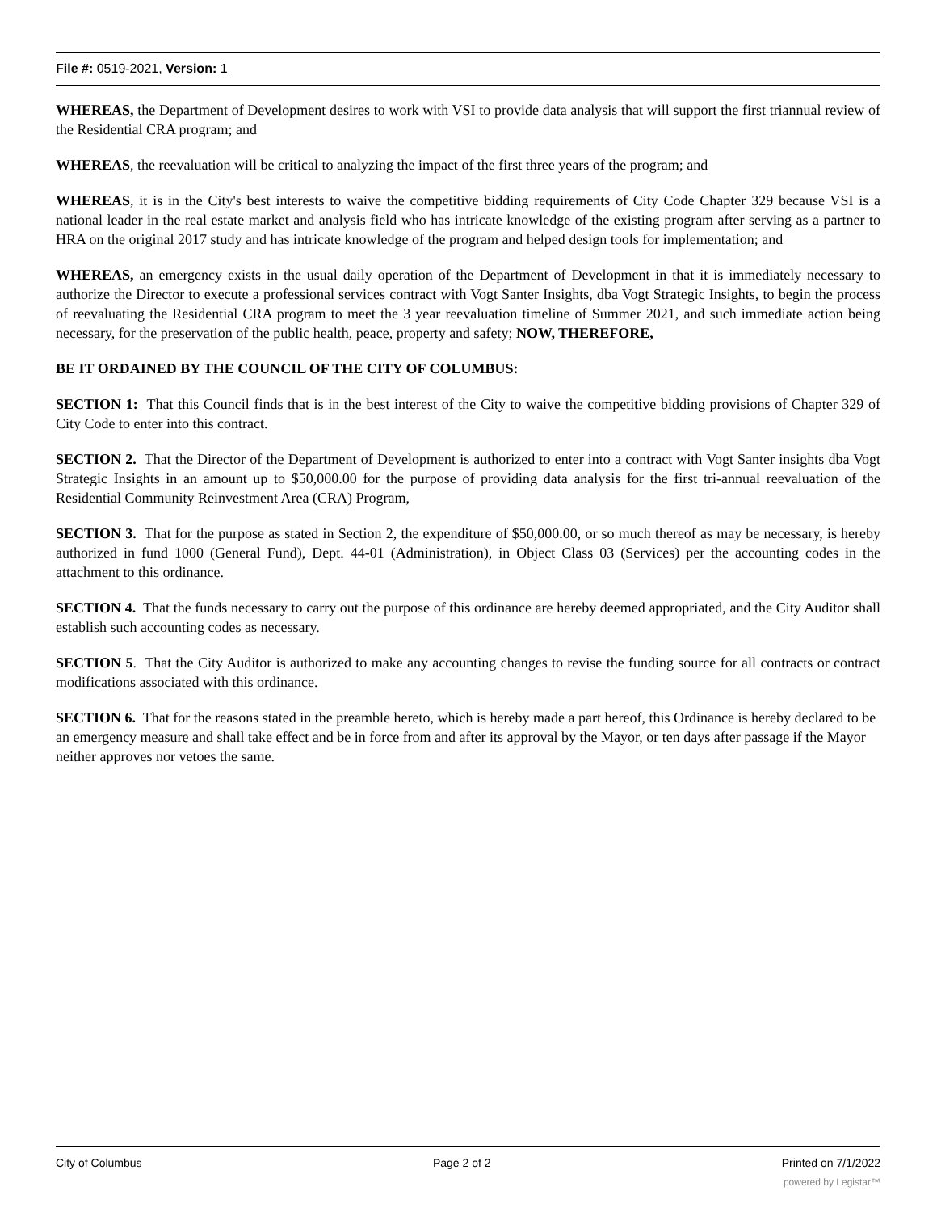File #: 0519-2021, Version: 1
WHEREAS, the Department of Development desires to work with VSI to provide data analysis that will support the first triannual review of the Residential CRA program; and
WHEREAS, the reevaluation will be critical to analyzing the impact of the first three years of the program; and
WHEREAS, it is in the City's best interests to waive the competitive bidding requirements of City Code Chapter 329 because VSI is a national leader in the real estate market and analysis field who has intricate knowledge of the existing program after serving as a partner to HRA on the original 2017 study and has intricate knowledge of the program and helped design tools for implementation; and
WHEREAS, an emergency exists in the usual daily operation of the Department of Development in that it is immediately necessary to authorize the Director to execute a professional services contract with Vogt Santer Insights, dba Vogt Strategic Insights, to begin the process of reevaluating the Residential CRA program to meet the 3 year reevaluation timeline of Summer 2021, and such immediate action being necessary, for the preservation of the public health, peace, property and safety; NOW, THEREFORE,
BE IT ORDAINED BY THE COUNCIL OF THE CITY OF COLUMBUS:
SECTION 1: That this Council finds that is in the best interest of the City to waive the competitive bidding provisions of Chapter 329 of City Code to enter into this contract.
SECTION 2. That the Director of the Department of Development is authorized to enter into a contract with Vogt Santer insights dba Vogt Strategic Insights in an amount up to $50,000.00 for the purpose of providing data analysis for the first tri-annual reevaluation of the Residential Community Reinvestment Area (CRA) Program,
SECTION 3. That for the purpose as stated in Section 2, the expenditure of $50,000.00, or so much thereof as may be necessary, is hereby authorized in fund 1000 (General Fund), Dept. 44-01 (Administration), in Object Class 03 (Services) per the accounting codes in the attachment to this ordinance.
SECTION 4. That the funds necessary to carry out the purpose of this ordinance are hereby deemed appropriated, and the City Auditor shall establish such accounting codes as necessary.
SECTION 5. That the City Auditor is authorized to make any accounting changes to revise the funding source for all contracts or contract modifications associated with this ordinance.
SECTION 6. That for the reasons stated in the preamble hereto, which is hereby made a part hereof, this Ordinance is hereby declared to be an emergency measure and shall take effect and be in force from and after its approval by the Mayor, or ten days after passage if the Mayor neither approves nor vetoes the same.
City of Columbus Page 2 of 2 Printed on 7/1/2022
powered by Legistar™